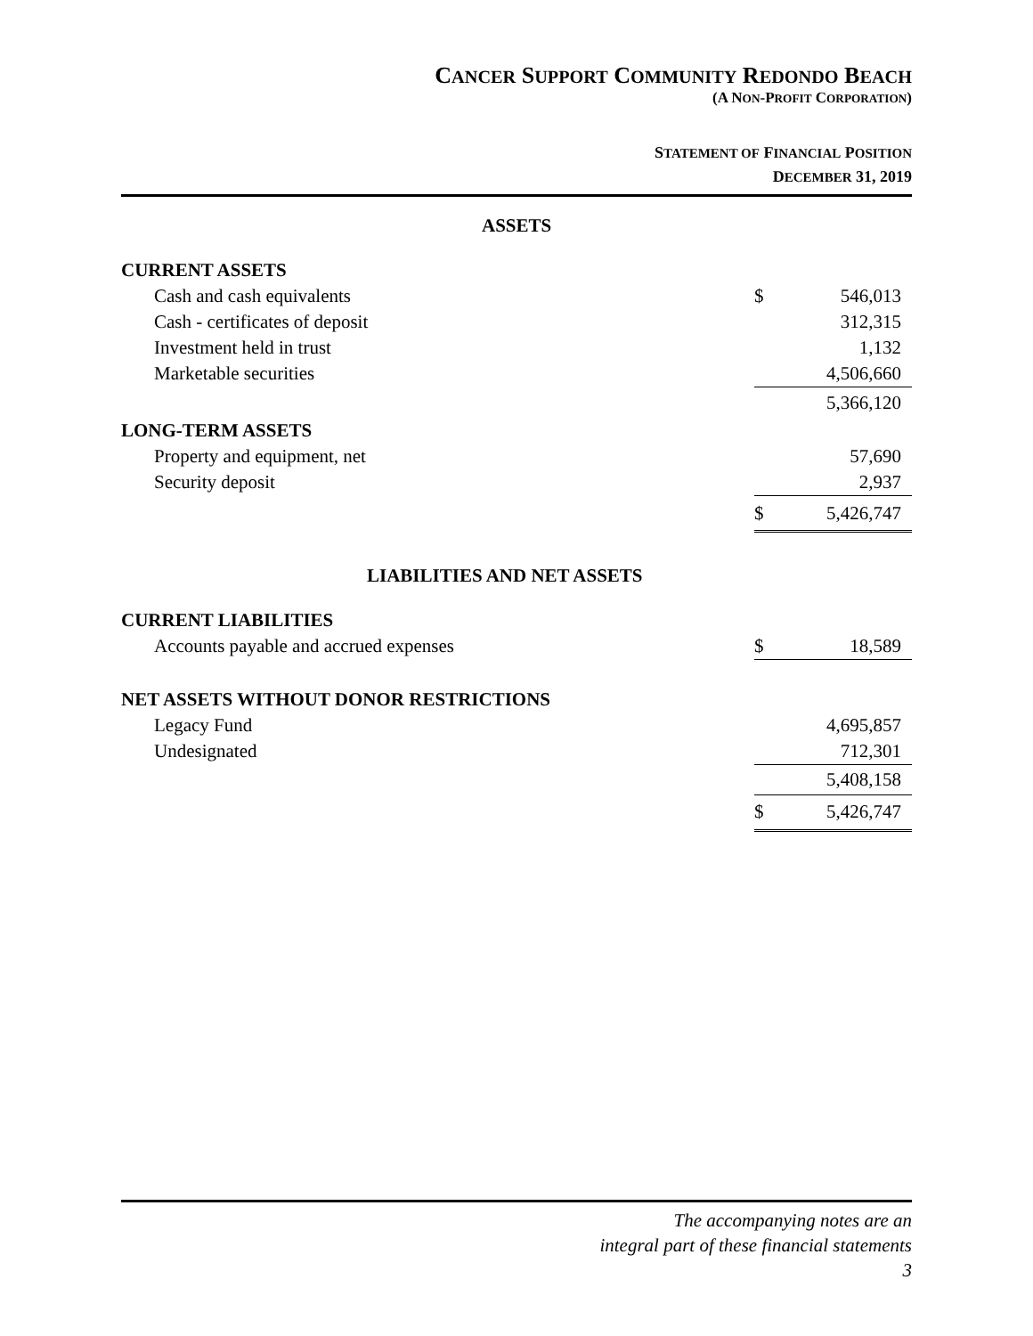CANCER SUPPORT COMMUNITY REDONDO BEACH
(A NON-PROFIT CORPORATION)
STATEMENT OF FINANCIAL POSITION
DECEMBER 31, 2019
| ASSETS | | |
| CURRENT ASSETS | | |
| Cash and cash equivalents | $ | 546,013 |
| Cash - certificates of deposit | | 312,315 |
| Investment held in trust | | 1,132 |
| Marketable securities | | 4,506,660 |
| | | 5,366,120 |
| LONG-TERM ASSETS | | |
| Property and equipment, net | | 57,690 |
| Security deposit | | 2,937 |
| | $ | 5,426,747 |
| LIABILITIES AND NET ASSETS | | |
| CURRENT LIABILITIES | | |
| Accounts payable and accrued expenses | $ | 18,589 |
| NET ASSETS WITHOUT DONOR RESTRICTIONS | | |
| Legacy Fund | | 4,695,857 |
| Undesignated | | 712,301 |
| | | 5,408,158 |
| | $ | 5,426,747 |
The accompanying notes are an
integral part of these financial statements
3